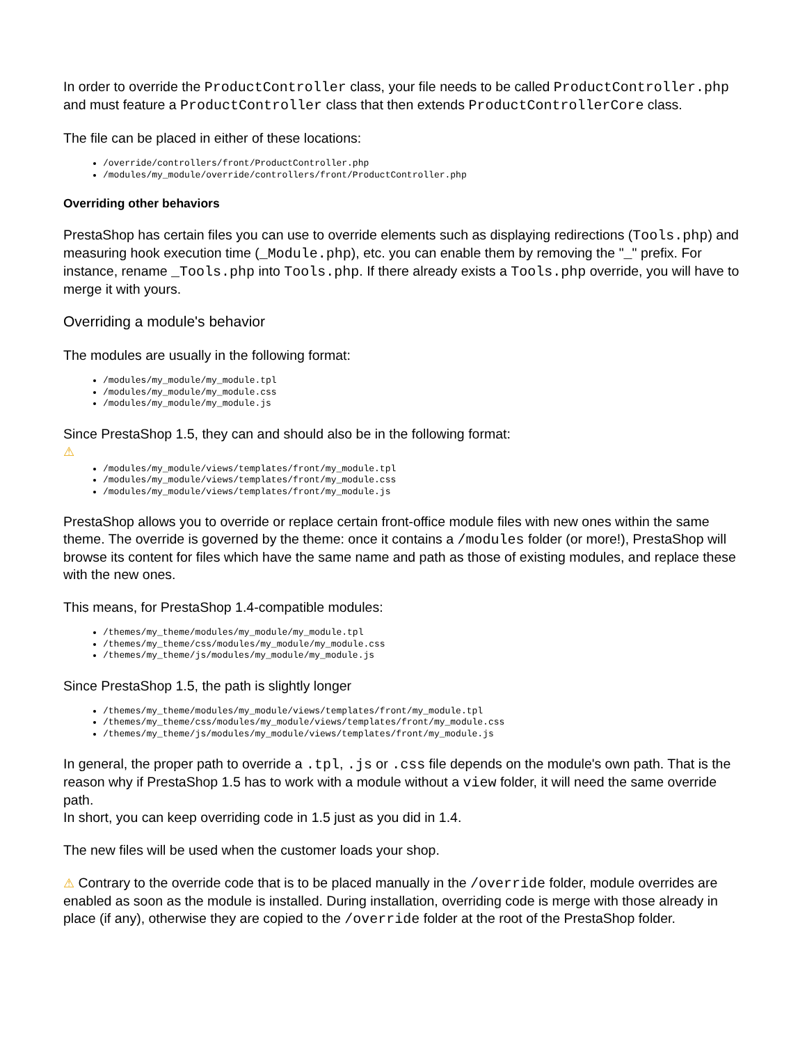In order to override the ProductController class, your file needs to be called ProductController.php and must feature a ProductController class that then extends ProductControllerCore class.
The file can be placed in either of these locations:
/override/controllers/front/ProductController.php
/modules/my_module/override/controllers/front/ProductController.php
Overriding other behaviors
PrestaShop has certain files you can use to override elements such as displaying redirections (Tools.php) and measuring hook execution time (_Module.php), etc. you can enable them by removing the "_" prefix. For instance, rename _Tools.php into Tools.php. If there already exists a Tools.php override, you will have to merge it with yours.
Overriding a module's behavior
The modules are usually in the following format:
/modules/my_module/my_module.tpl
/modules/my_module/my_module.css
/modules/my_module/my_module.js
Since PrestaShop 1.5, they can and should also be in the following format:
⚠
/modules/my_module/views/templates/front/my_module.tpl
/modules/my_module/views/templates/front/my_module.css
/modules/my_module/views/templates/front/my_module.js
PrestaShop allows you to override or replace certain front-office module files with new ones within the same theme. The override is governed by the theme: once it contains a /modules folder (or more!), PrestaShop will browse its content for files which have the same name and path as those of existing modules, and replace these with the new ones.
This means, for PrestaShop 1.4-compatible modules:
/themes/my_theme/modules/my_module/my_module.tpl
/themes/my_theme/css/modules/my_module/my_module.css
/themes/my_theme/js/modules/my_module/my_module.js
Since PrestaShop 1.5, the path is slightly longer
/themes/my_theme/modules/my_module/views/templates/front/my_module.tpl
/themes/my_theme/css/modules/my_module/views/templates/front/my_module.css
/themes/my_theme/js/modules/my_module/views/templates/front/my_module.js
In general, the proper path to override a .tpl, .js or .css file depends on the module's own path. That is the reason why if PrestaShop 1.5 has to work with a module without a view folder, it will need the same override path.
In short, you can keep overriding code in 1.5 just as you did in 1.4.
The new files will be used when the customer loads your shop.
⚠ Contrary to the override code that is to be placed manually in the /override folder, module overrides are enabled as soon as the module is installed. During installation, overriding code is merge with those already in place (if any), otherwise they are copied to the /override folder at the root of the PrestaShop folder.